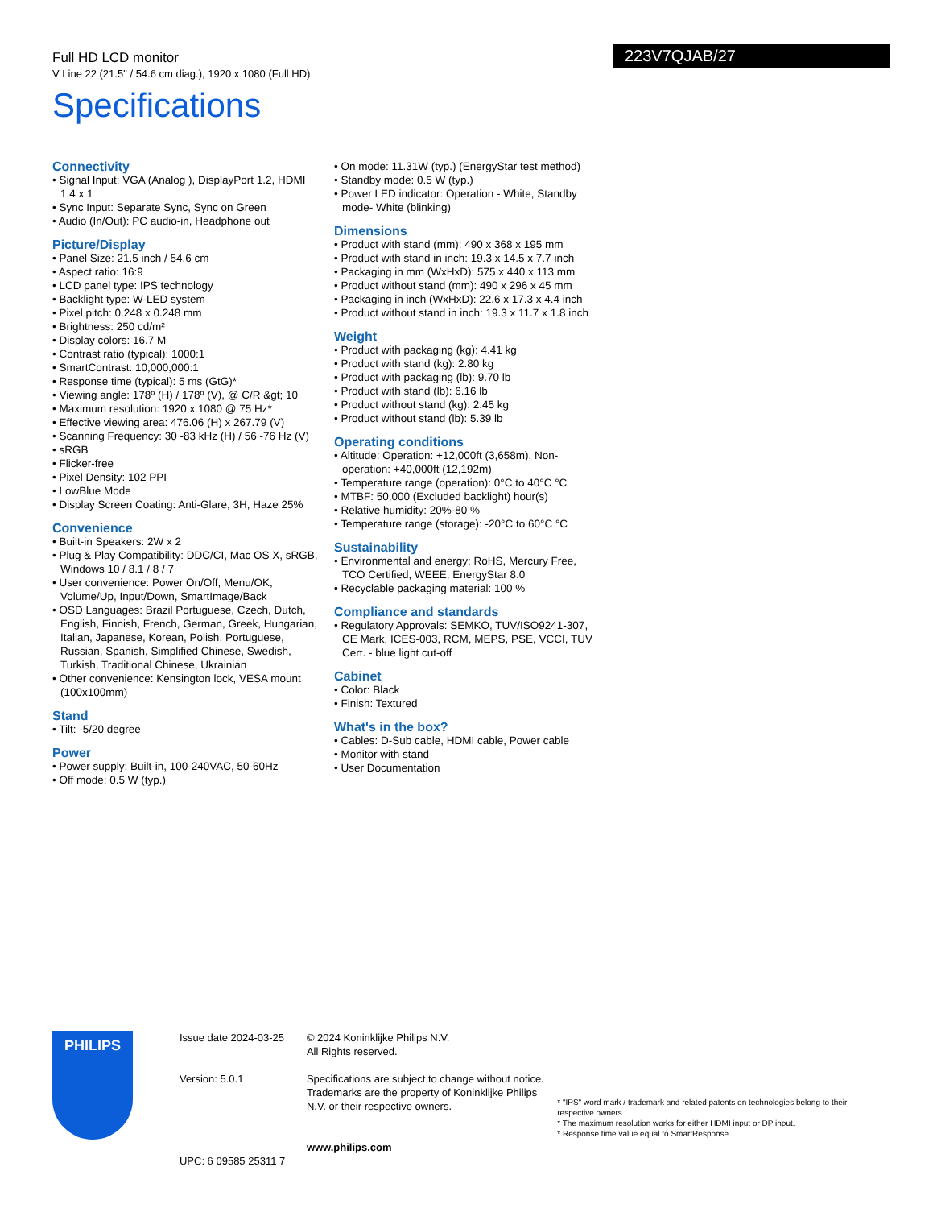Full HD LCD monitor
V Line 22 (21.5" / 54.6 cm diag.), 1920 x 1080 (Full HD)
Specifications
223V7QJAB/27
Connectivity
• Signal Input: VGA (Analog ), DisplayPort 1.2, HDMI 1.4 x 1
• Sync Input: Separate Sync, Sync on Green
• Audio (In/Out): PC audio-in, Headphone out
Picture/Display
• Panel Size: 21.5 inch / 54.6 cm
• Aspect ratio: 16:9
• LCD panel type: IPS technology
• Backlight type: W-LED system
• Pixel pitch: 0.248 x 0.248 mm
• Brightness: 250 cd/m²
• Display colors: 16.7 M
• Contrast ratio (typical): 1000:1
• SmartContrast: 10,000,000:1
• Response time (typical): 5 ms (GtG)*
• Viewing angle: 178º (H) / 178º (V), @ C/R &gt; 10
• Maximum resolution: 1920 x 1080 @ 75 Hz*
• Effective viewing area: 476.06 (H) x 267.79 (V)
• Scanning Frequency: 30 -83 kHz (H) / 56 -76 Hz (V)
• sRGB
• Flicker-free
• Pixel Density: 102 PPI
• LowBlue Mode
• Display Screen Coating: Anti-Glare, 3H, Haze 25%
Convenience
• Built-in Speakers: 2W x 2
• Plug & Play Compatibility: DDC/CI, Mac OS X, sRGB, Windows 10 / 8.1 / 8 / 7
• User convenience: Power On/Off, Menu/OK, Volume/Up, Input/Down, SmartImage/Back
• OSD Languages: Brazil Portuguese, Czech, Dutch, English, Finnish, French, German, Greek, Hungarian, Italian, Japanese, Korean, Polish, Portuguese, Russian, Spanish, Simplified Chinese, Swedish, Turkish, Traditional Chinese, Ukrainian
• Other convenience: Kensington lock, VESA mount (100x100mm)
Stand
• Tilt: -5/20 degree
Power
• Power supply: Built-in, 100-240VAC, 50-60Hz
• Off mode: 0.5 W (typ.)
• On mode: 11.31W (typ.) (EnergyStar test method)
• Standby mode: 0.5 W (typ.)
• Power LED indicator: Operation - White, Standby mode- White (blinking)
Dimensions
• Product with stand (mm): 490 x 368 x 195 mm
• Product with stand in inch: 19.3 x 14.5 x 7.7 inch
• Packaging in mm (WxHxD): 575 x 440 x 113 mm
• Product without stand (mm): 490 x 296 x 45 mm
• Packaging in inch (WxHxD): 22.6 x 17.3 x 4.4 inch
• Product without stand in inch: 19.3 x 11.7 x 1.8 inch
Weight
• Product with packaging (kg): 4.41 kg
• Product with stand (kg): 2.80 kg
• Product with packaging (lb): 9.70 lb
• Product with stand (lb): 6.16 lb
• Product without stand (kg): 2.45 kg
• Product without stand (lb): 5.39 lb
Operating conditions
• Altitude: Operation: +12,000ft (3,658m), Non-operation: +40,000ft (12,192m)
• Temperature range (operation): 0°C to 40°C °C
• MTBF: 50,000 (Excluded backlight) hour(s)
• Relative humidity: 20%-80 %
• Temperature range (storage): -20°C to 60°C °C
Sustainability
• Environmental and energy: RoHS, Mercury Free, TCO Certified, WEEE, EnergyStar 8.0
• Recyclable packaging material: 100 %
Compliance and standards
• Regulatory Approvals: SEMKO, TUV/ISO9241-307, CE Mark, ICES-003, RCM, MEPS, PSE, VCCI, TUV Cert. - blue light cut-off
Cabinet
• Color: Black
• Finish: Textured
What's in the box?
• Cables: D-Sub cable, HDMI cable, Power cable
• Monitor with stand
• User Documentation
PHILIPS
Issue date 2024-03-25
Version: 5.0.1
UPC: 6 09585 25311 7
© 2024 Koninklijke Philips N.V.
All Rights reserved.
Specifications are subject to change without notice. Trademarks are the property of Koninklijke Philips N.V. or their respective owners.
www.philips.com
* "IPS" word mark / trademark and related patents on technologies belong to their respective owners.
* The maximum resolution works for either HDMI input or DP input.
* Response time value equal to SmartResponse